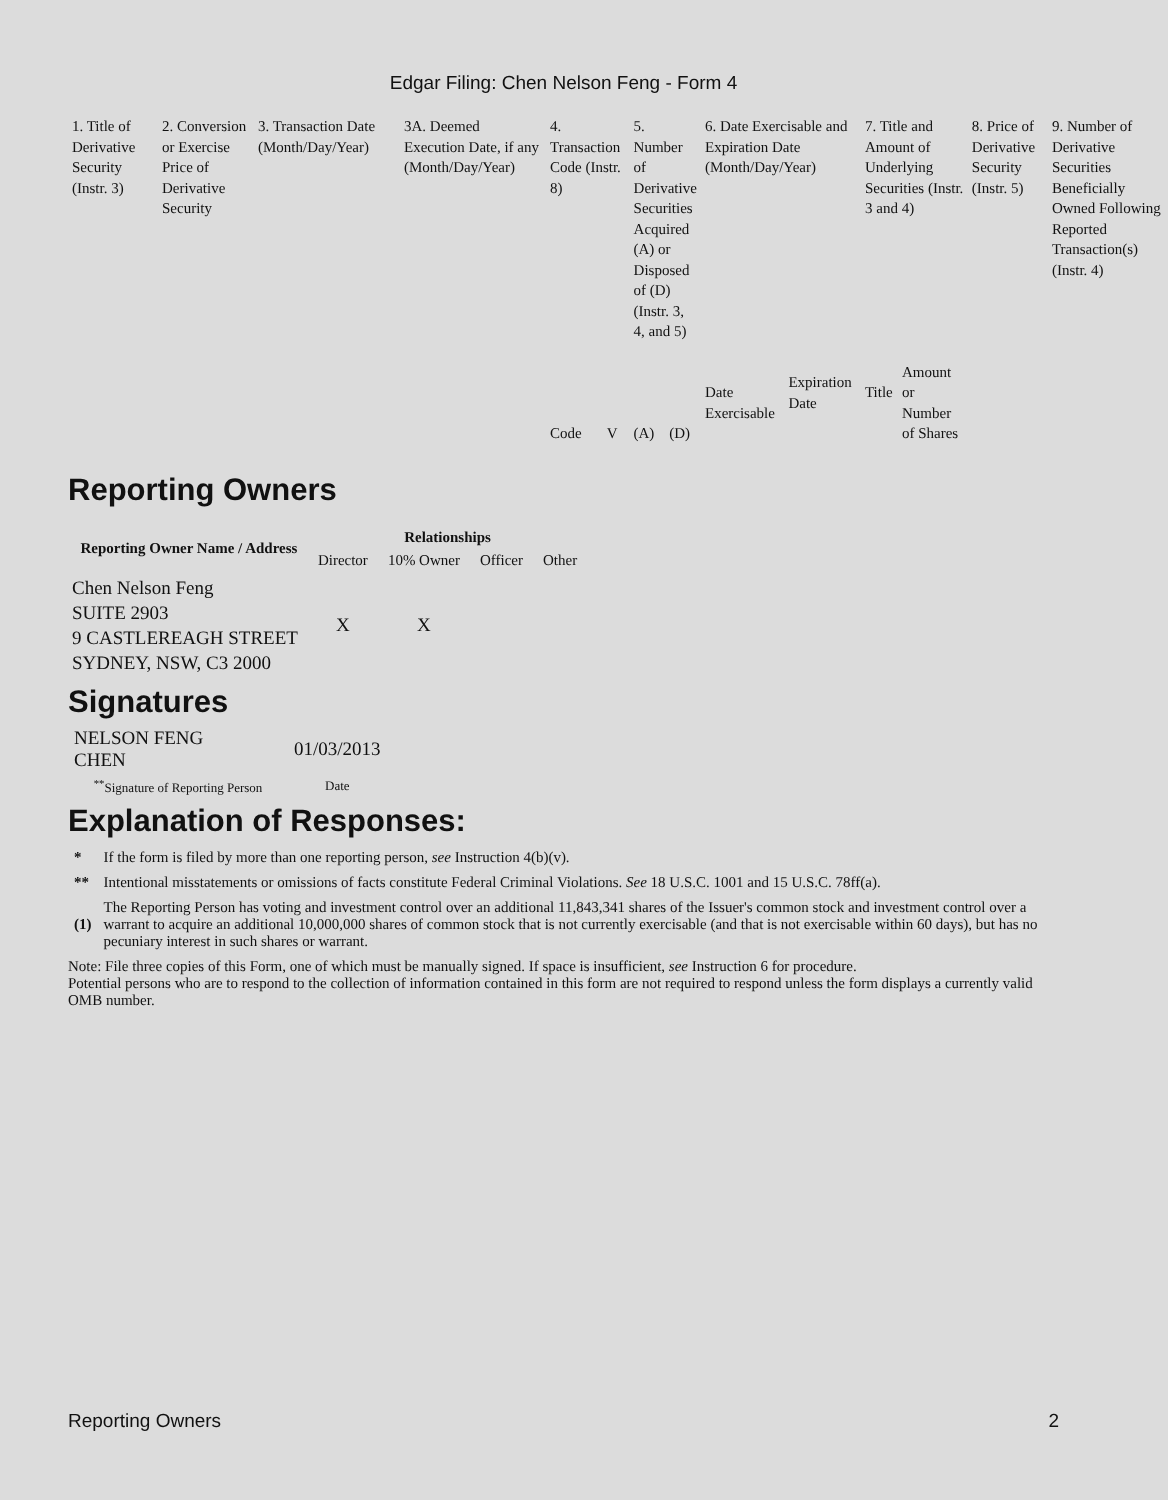Edgar Filing: Chen Nelson Feng - Form 4
| 1. Title of Derivative Security (Instr. 3) | 2. Conversion or Exercise Price of Derivative Security | 3. Transaction Date (Month/Day/Year) | 3A. Deemed Execution Date, if any (Month/Day/Year) | 4. Transaction Code (Instr. 8) | | 5. Number of Derivative Securities Acquired (A) or Disposed of (D) (Instr. 3, 4, and 5) | | 6. Date Exercisable and Expiration Date (Month/Day/Year) | | 7. Title and Amount of Underlying Securities (Instr. 3 and 4) | | 8. Price of Derivative Security (Instr. 5) | 9. Number of Derivative Securities Beneficially Owned Following Reported Transaction(s) (Instr. 4) |
| | | | | Code | V | (A) | (D) | Date Exercisable | Expiration Date | Title | Amount or Number of Shares | | |
Reporting Owners
| Reporting Owner Name / Address | Relationships | | | |
| --- | --- | --- | --- | --- |
| | Director | 10% Owner | Officer | Other |
| Chen Nelson Feng SUITE 2903 9 CASTLEREAGH STREET SYDNEY, NSW, C3 2000 | X | X | | |
Signatures
| NELSON FENG CHEN | 01/03/2013 |
| <sup>**</sup> Signature of Reporting Person | Date |
Explanation of Responses:
| * | If the form is filed by more than one reporting person, see Instruction 4(b)(v). |
| ** | Intentional misstatements or omissions of facts constitute Federal Criminal Violations. See 18 U.S.C. 1001 and 15 U.S.C. 78ff(a). |
| (1) | The Reporting Person has voting and investment control over an additional 11,843,341 shares of the Issuer's common stock and investment control over a warrant to acquire an additional 10,000,000 shares of common stock that is not currently exercisable (and that is not exercisable within 60 days), but has no pecuniary interest in such shares or warrant. |
Note: File three copies of this Form, one of which must be manually signed. If space is insufficient, see Instruction 6 for procedure.
Potential persons who are to respond to the collection of information contained in this form are not required to respond unless the form displays a currently valid OMB number.
Reporting Owners 2